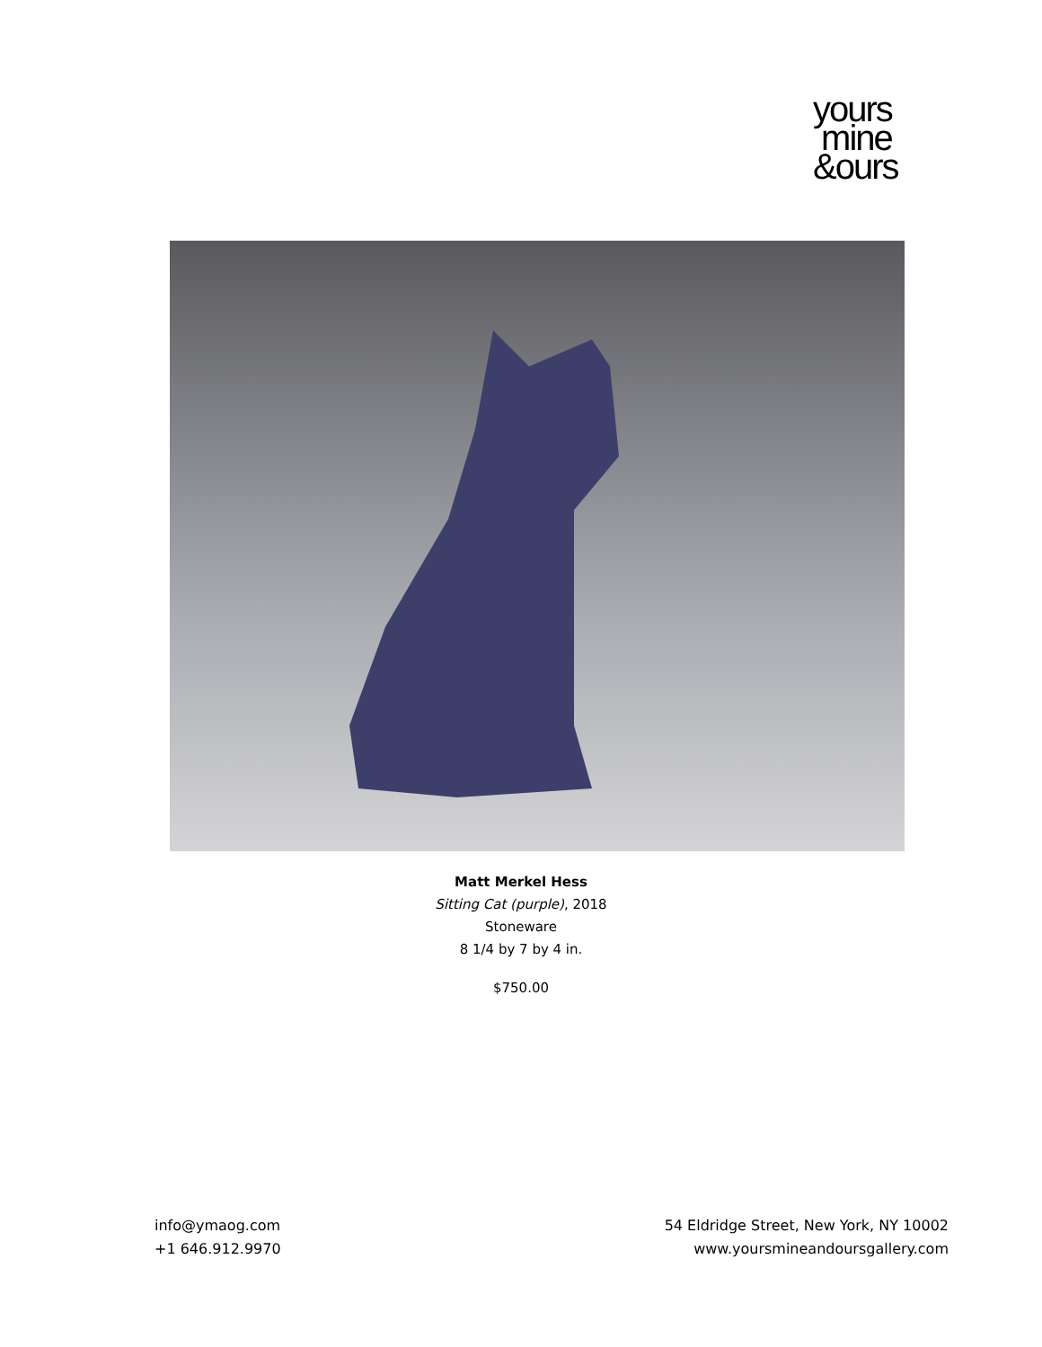yours
mine
&ours
Matt Merkel Hess
Sitting Cat (purple), 2018
Stoneware
8 1/4 by 7 by 4 in.
$750.00
info@ymaog.com
+1 646.912.9970
54 Eldridge Street, New York, NY 10002
www.yoursmineandoursgallery.com